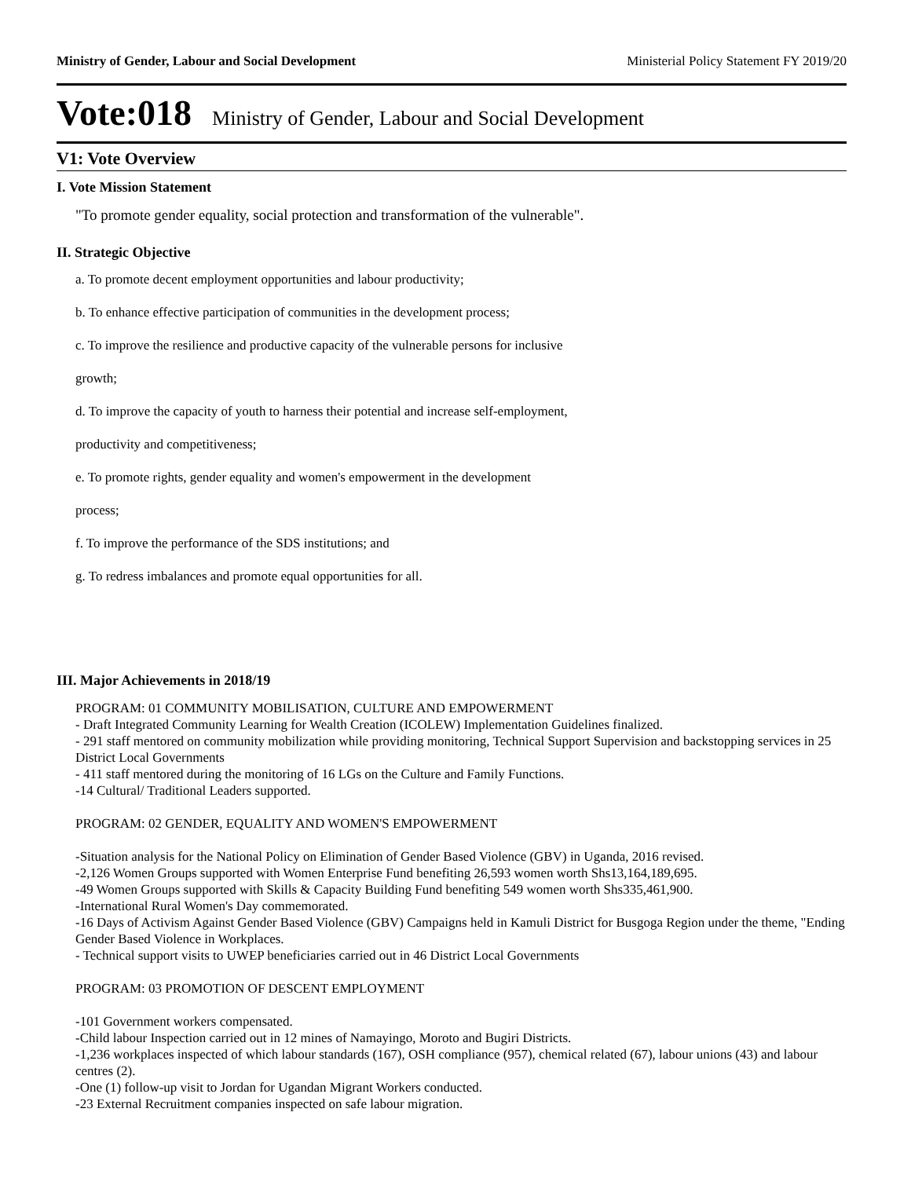Ministry of Gender, Labour and Social Development Ministerial Policy Statement FY 2019/20
Vote:018 Ministry of Gender, Labour and Social Development
V1: Vote Overview
I. Vote Mission Statement
"To promote gender equality, social protection and transformation of the vulnerable".
II. Strategic Objective
a. To promote decent employment opportunities and labour productivity;
b. To enhance effective participation of communities in the development process;
c. To improve the resilience and productive capacity of the vulnerable persons for inclusive
growth;
d. To improve the capacity of youth to harness their potential and increase self-employment,
productivity and competitiveness;
e. To promote rights, gender equality and women's empowerment in the development
process;
f. To improve the performance of the SDS institutions; and
g. To redress imbalances and promote equal opportunities for all.
III. Major Achievements in 2018/19
PROGRAM: 01 COMMUNITY MOBILISATION, CULTURE AND EMPOWERMENT
- Draft Integrated Community Learning for Wealth Creation (ICOLEW) Implementation Guidelines finalized.
- 291 staff mentored on community mobilization while providing monitoring, Technical Support Supervision and backstopping services in 25 District Local Governments
- 411 staff mentored during the monitoring of 16 LGs on the Culture and Family Functions.
-14 Cultural/ Traditional Leaders supported.
PROGRAM: 02 GENDER, EQUALITY AND WOMEN'S EMPOWERMENT
-Situation analysis for the National Policy on Elimination of Gender Based Violence (GBV) in Uganda, 2016 revised.
-2,126 Women Groups supported with Women Enterprise Fund benefiting 26,593 women worth Shs13,164,189,695.
-49 Women Groups supported with Skills & Capacity Building Fund benefiting 549 women worth Shs335,461,900.
-International Rural Women's Day commemorated.
-16 Days of Activism Against Gender Based Violence (GBV) Campaigns held in Kamuli District for Busgoga Region under the theme, "Ending Gender Based Violence in Workplaces.
- Technical support visits to UWEP beneficiaries carried out in 46 District Local Governments
PROGRAM: 03 PROMOTION OF DESCENT EMPLOYMENT
-101 Government workers compensated.
-Child labour Inspection carried out in 12 mines of Namayingo, Moroto and Bugiri Districts.
-1,236 workplaces inspected of which labour standards (167), OSH compliance (957), chemical related (67), labour unions (43) and labour centres (2).
-One (1) follow-up visit to Jordan for Ugandan Migrant Workers conducted.
-23 External Recruitment companies inspected on safe labour migration.